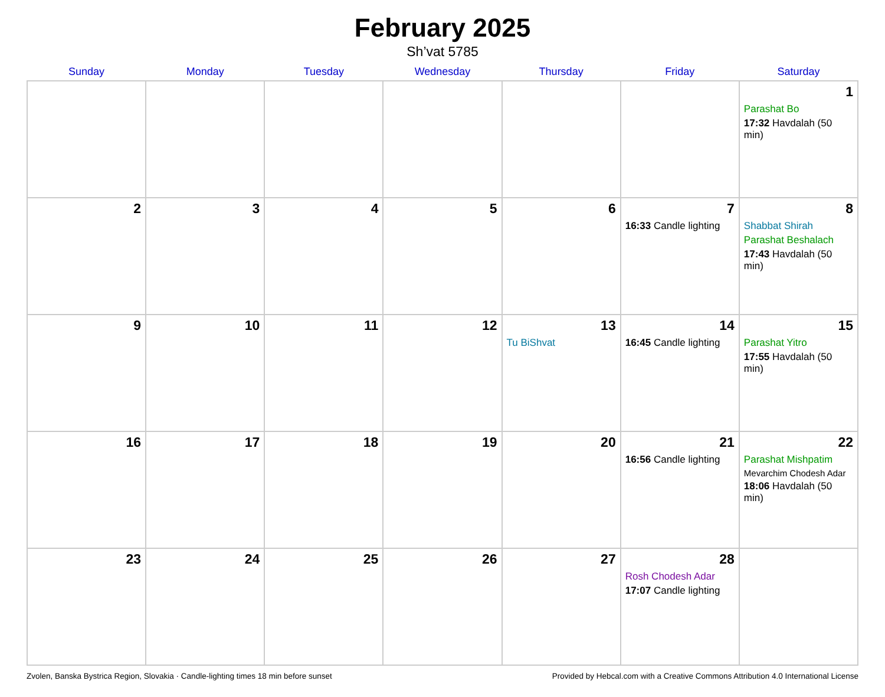February 2025
Sh’vat 5785
| Sunday | Monday | Tuesday | Wednesday | Thursday | Friday | Saturday |
| --- | --- | --- | --- | --- | --- | --- |
| | | | | | | 1 Parashat Bo 17:32 Havdalah (50 min) |
| 2 | 3 | 4 | 5 | 6 | 7 16:33 Candle lighting | 8 Shabbat Shirah Parashat Beshalach 17:43 Havdalah (50 min) |
| 9 | 10 | 11 | 12 | 13 Tu BiShvat | 14 16:45 Candle lighting | 15 Parashat Yitro 17:55 Havdalah (50 min) |
| 16 | 17 | 18 | 19 | 20 | 21 16:56 Candle lighting | 22 Parashat Mishpatim Mevarchim Chodesh Adar 18:06 Havdalah (50 min) |
| 23 | 24 | 25 | 26 | 27 | 28 Rosh Chodesh Adar 17:07 Candle lighting | |
Zvolen, Banska Bystrica Region, Slovakia · Candle-lighting times 18 min before sunset Provided by Hebcal.com with a Creative Commons Attribution 4.0 International License